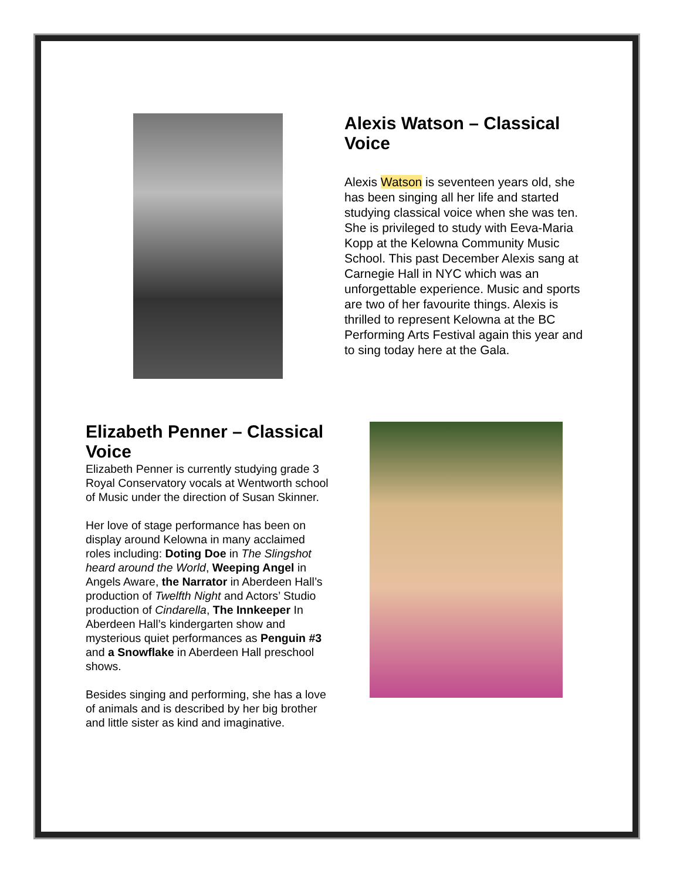Alexis Watson – Classical Voice
Alexis Watson is seventeen years old, she has been singing all her life and started studying classical voice when she was ten. She is privileged to study with Eeva-Maria Kopp at the Kelowna Community Music School. This past December Alexis sang at Carnegie Hall in NYC which was an unforgettable experience. Music and sports are two of her favourite things. Alexis is thrilled to represent Kelowna at the BC Performing Arts Festival again this year and to sing today here at the Gala.
Elizabeth Penner – Classical Voice
Elizabeth Penner is currently studying grade 3 Royal Conservatory vocals at Wentworth school of Music under the direction of Susan Skinner.
Her love of stage performance has been on display around Kelowna in many acclaimed roles including: Doting Doe in The Slingshot heard around the World, Weeping Angel in Angels Aware, the Narrator in Aberdeen Hall’s production of Twelfth Night and Actors’ Studio production of Cindarella, The Innkeeper In Aberdeen Hall’s kindergarten show and mysterious quiet performances as Penguin #3 and a Snowflake in Aberdeen Hall preschool shows.
Besides singing and performing, she has a love of animals and is described by her big brother and little sister as kind and imaginative.